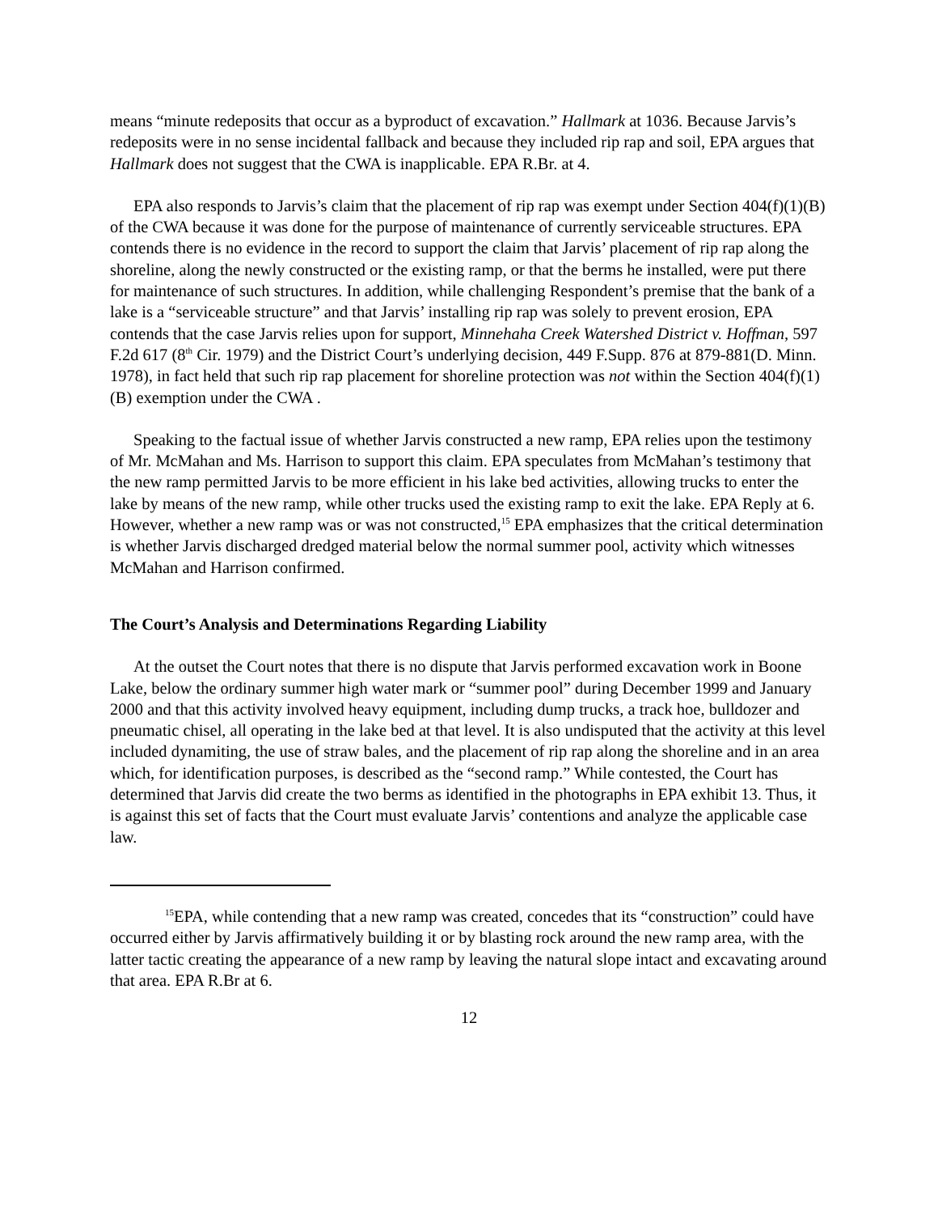means “minute redeposits that occur as a byproduct of excavation.” Hallmark at 1036. Because Jarvis’s redeposits were in no sense incidental fallback and because they included rip rap and soil, EPA argues that Hallmark does not suggest that the CWA is inapplicable. EPA R.Br. at 4.
EPA also responds to Jarvis’s claim that the placement of rip rap was exempt under Section 404(f)(1)(B) of the CWA because it was done for the purpose of maintenance of currently serviceable structures. EPA contends there is no evidence in the record to support the claim that Jarvis’ placement of rip rap along the shoreline, along the newly constructed or the existing ramp, or that the berms he installed, were put there for maintenance of such structures. In addition, while challenging Respondent’s premise that the bank of a lake is a “serviceable structure” and that Jarvis’ installing rip rap was solely to prevent erosion, EPA contends that the case Jarvis relies upon for support, Minnehaha Creek Watershed District v. Hoffman, 597 F.2d 617 (8<sup>th</sup> Cir. 1979) and the District Court’s underlying decision, 449 F.Supp. 876 at 879-881(D. Minn. 1978), in fact held that such rip rap placement for shoreline protection was not within the Section 404(f)(1)(B) exemption under the CWA .
Speaking to the factual issue of whether Jarvis constructed a new ramp, EPA relies upon the testimony of Mr. McMahan and Ms. Harrison to support this claim. EPA speculates from McMahan’s testimony that the new ramp permitted Jarvis to be more efficient in his lake bed activities, allowing trucks to enter the lake by means of the new ramp, while other trucks used the existing ramp to exit the lake. EPA Reply at 6. However, whether a new ramp was or was not constructed,<sup>15</sup> EPA emphasizes that the critical determination is whether Jarvis discharged dredged material below the normal summer pool, activity which witnesses McMahan and Harrison confirmed.
The Court’s Analysis and Determinations Regarding Liability
At the outset the Court notes that there is no dispute that Jarvis performed excavation work in Boone Lake, below the ordinary summer high water mark or “summer pool” during December 1999 and January 2000 and that this activity involved heavy equipment, including dump trucks, a track hoe, bulldozer and pneumatic chisel, all operating in the lake bed at that level. It is also undisputed that the activity at this level included dynamiting, the use of straw bales, and the placement of rip rap along the shoreline and in an area which, for identification purposes, is described as the “second ramp.” While contested, the Court has determined that Jarvis did create the two berms as identified in the photographs in EPA exhibit 13. Thus, it is against this set of facts that the Court must evaluate Jarvis’ contentions and analyze the applicable case law.
<sup>15</sup> EPA, while contending that a new ramp was created, concedes that its “construction” could have occurred either by Jarvis affirmatively building it or by blasting rock around the new ramp area, with the latter tactic creating the appearance of a new ramp by leaving the natural slope intact and excavating around that area. EPA R.Br at 6.
12